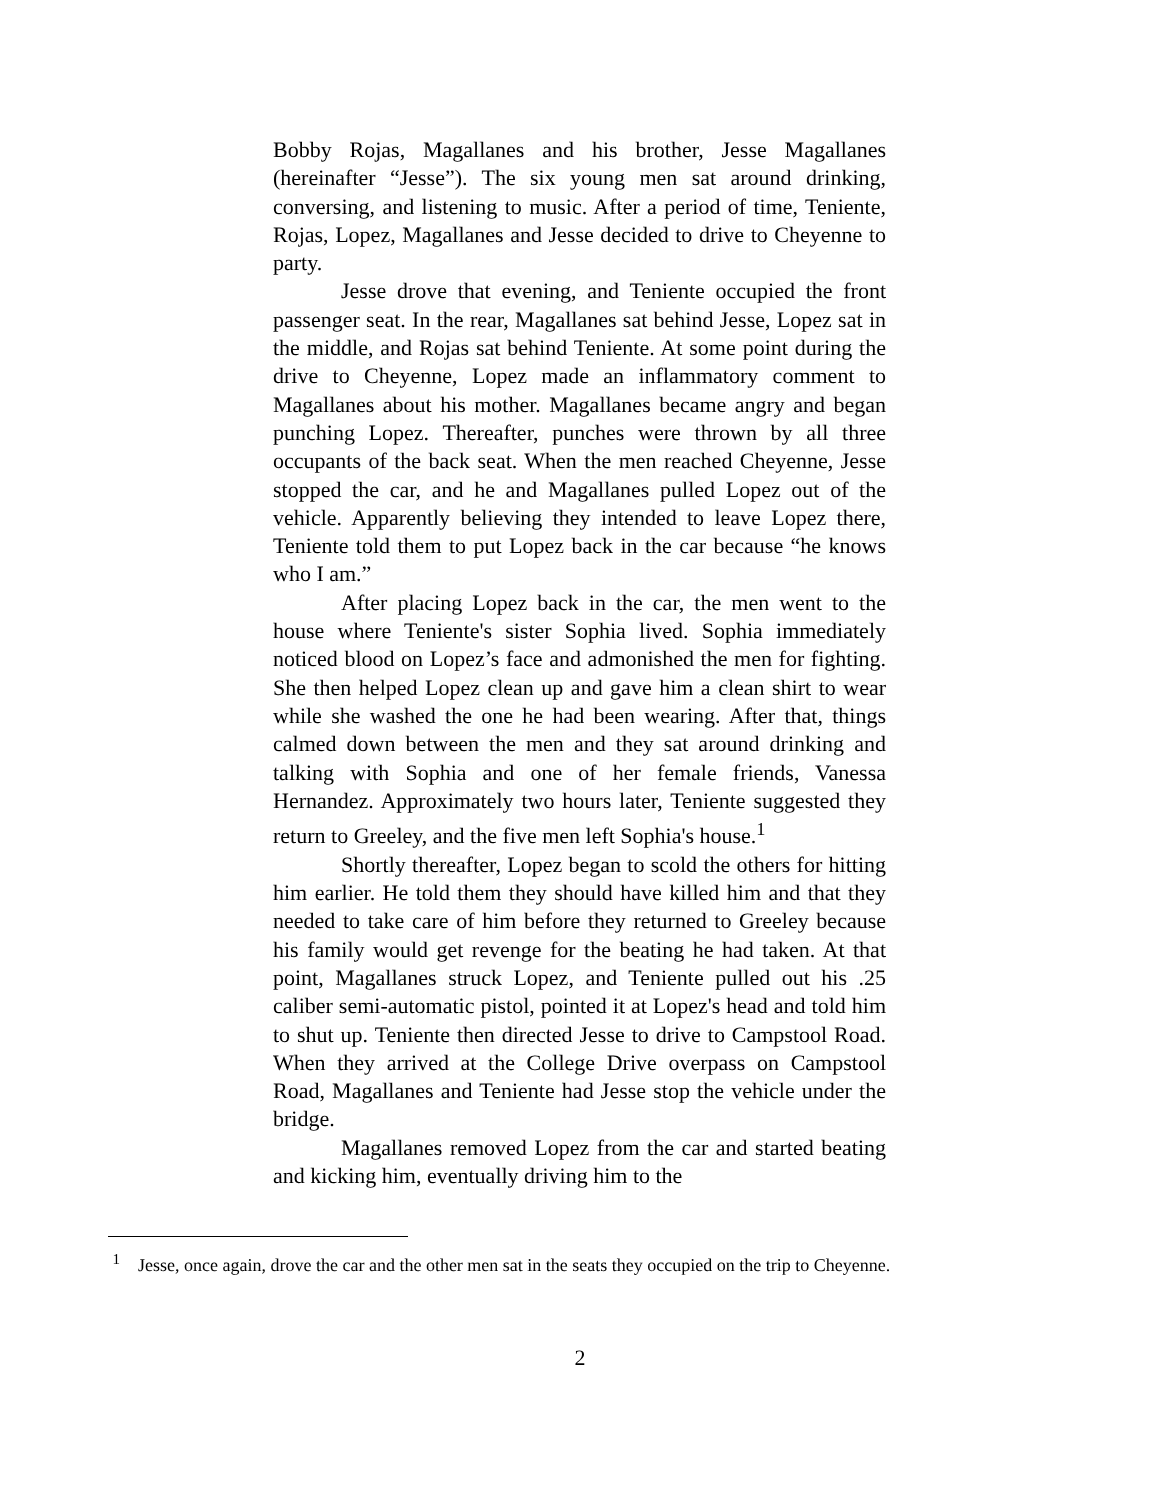Bobby Rojas, Magallanes and his brother, Jesse Magallanes (hereinafter “Jesse”). The six young men sat around drinking, conversing, and listening to music. After a period of time, Teniente, Rojas, Lopez, Magallanes and Jesse decided to drive to Cheyenne to party.
Jesse drove that evening, and Teniente occupied the front passenger seat. In the rear, Magallanes sat behind Jesse, Lopez sat in the middle, and Rojas sat behind Teniente. At some point during the drive to Cheyenne, Lopez made an inflammatory comment to Magallanes about his mother. Magallanes became angry and began punching Lopez. Thereafter, punches were thrown by all three occupants of the back seat. When the men reached Cheyenne, Jesse stopped the car, and he and Magallanes pulled Lopez out of the vehicle. Apparently believing they intended to leave Lopez there, Teniente told them to put Lopez back in the car because “he knows who I am.”
After placing Lopez back in the car, the men went to the house where Teniente's sister Sophia lived. Sophia immediately noticed blood on Lopez’s face and admonished the men for fighting. She then helped Lopez clean up and gave him a clean shirt to wear while she washed the one he had been wearing. After that, things calmed down between the men and they sat around drinking and talking with Sophia and one of her female friends, Vanessa Hernandez. Approximately two hours later, Teniente suggested they return to Greeley, and the five men left Sophia's house.<sup>1</sup>
Shortly thereafter, Lopez began to scold the others for hitting him earlier. He told them they should have killed him and that they needed to take care of him before they returned to Greeley because his family would get revenge for the beating he had taken. At that point, Magallanes struck Lopez, and Teniente pulled out his .25 caliber semi-automatic pistol, pointed it at Lopez's head and told him to shut up. Teniente then directed Jesse to drive to Campstool Road. When they arrived at the College Drive overpass on Campstool Road, Magallanes and Teniente had Jesse stop the vehicle under the bridge.
Magallanes removed Lopez from the car and started beating and kicking him, eventually driving him to the
<sup>1</sup> Jesse, once again, drove the car and the other men sat in the seats they occupied on the trip to Cheyenne.
2